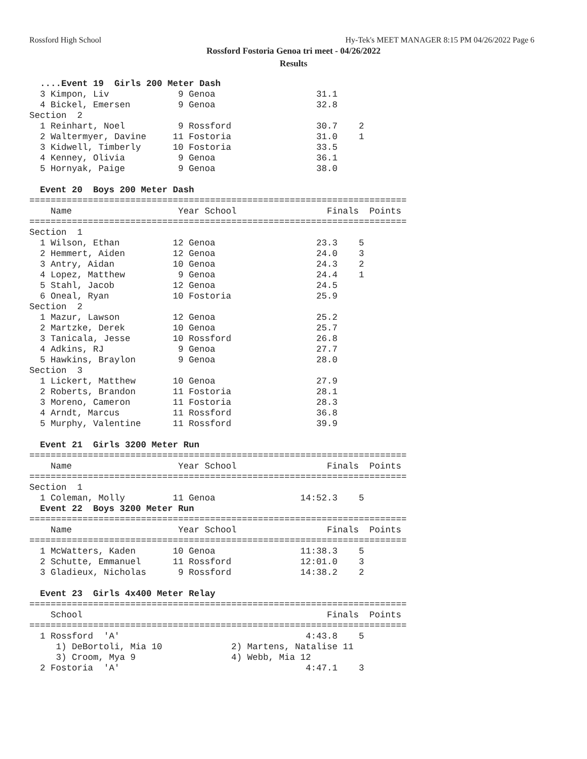Rossford High School
Hy-Tek's MEET MANAGER 8:15 PM 04/26/2022 Page 6
Rossford Fostoria Genoa tri meet - 04/26/2022
Results
  ....Event 19  Girls 200 Meter Dash
  3 Kimpon, Liv             9 Genoa                   31.1
  4 Bickel, Emersen         9 Genoa                   32.8
Section  2
  1 Reinhart, Noel          9 Rossford                30.7    2
  2 Waltermyer, Davine     11 Fostoria                31.0    1
  3 Kidwell, Timberly      10 Fostoria                33.5
  4 Kenney, Olivia          9 Genoa                   36.1
  5 Hornyak, Paige          9 Genoa                   38.0

  Event 20  Boys 200 Meter Dash
=======================================================================
    Name                    Year School                 Finals  Points
=======================================================================
Section  1
  1 Wilson, Ethan          12 Genoa                   23.3    5
  2 Hemmert, Aiden         12 Genoa                   24.0    3
  3 Antry, Aidan           10 Genoa                   24.3    2
  4 Lopez, Matthew          9 Genoa                   24.4    1
  5 Stahl, Jacob           12 Genoa                   24.5
  6 Oneal, Ryan            10 Fostoria                25.9
Section  2
  1 Mazur, Lawson          12 Genoa                   25.2
  2 Martzke, Derek         10 Genoa                   25.7
  3 Tanicala, Jesse        10 Rossford                26.8
  4 Adkins, RJ              9 Genoa                   27.7
  5 Hawkins, Braylon        9 Genoa                   28.0
Section  3
  1 Lickert, Matthew       10 Genoa                   27.9
  2 Roberts, Brandon       11 Fostoria                28.1
  3 Moreno, Cameron        11 Fostoria                28.3
  4 Arndt, Marcus          11 Rossford                36.8
  5 Murphy, Valentine      11 Rossford                39.9

  Event 21  Girls 3200 Meter Run
=======================================================================
    Name                    Year School                 Finals  Points
=======================================================================
Section  1
  1 Coleman, Molly         11 Genoa                14:52.3    5
  Event 22  Boys 3200 Meter Run
=======================================================================
    Name                    Year School                 Finals  Points
=======================================================================
  1 McWatters, Kaden       10 Genoa                11:38.3    5
  2 Schutte, Emmanuel      11 Rossford             12:01.0    3
  3 Gladieux, Nicholas      9 Rossford             14:38.2    2

  Event 23  Girls 4x400 Meter Relay
=======================================================================
    School                                              Finals  Points
=======================================================================
  1 Rossford  'A'                                   4:43.8    5
     1) DeBortoli, Mia 10             2) Martens, Natalise 11
     3) Croom, Mya 9                  4) Webb, Mia 12
  2 Fostoria  'A'                                   4:47.1    3